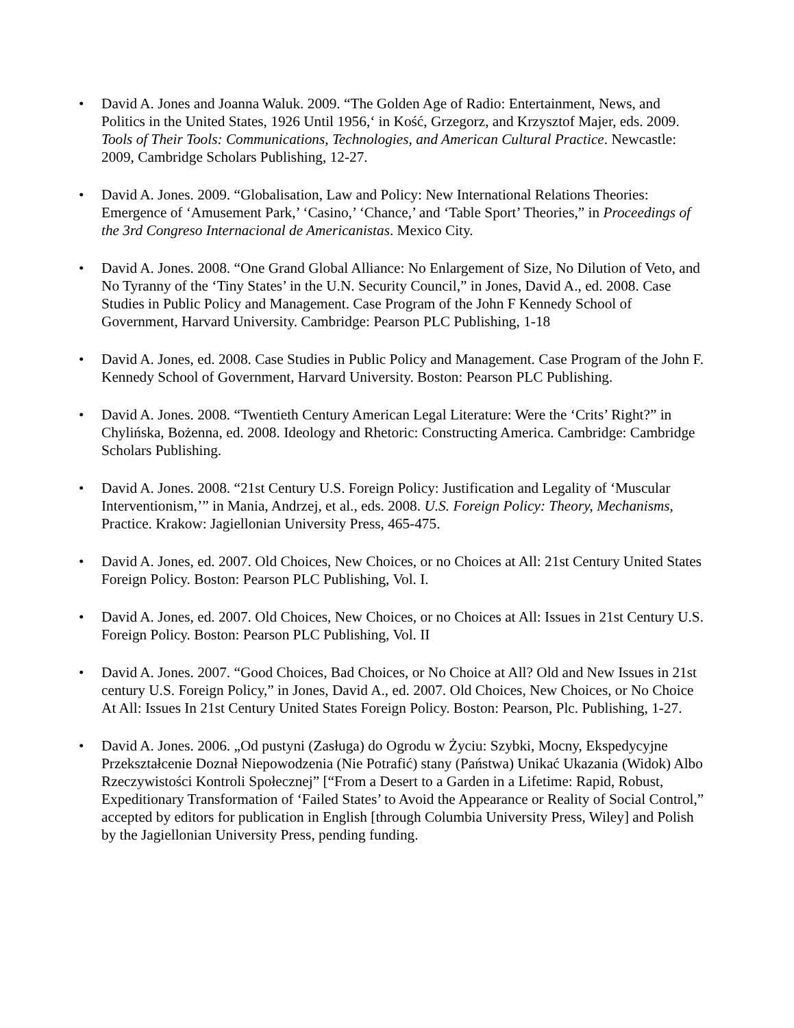• David A. Jones and Joanna Waluk. 2009. “The Golden Age of Radio: Entertainment, News, and Politics in the United States, 1926 Until 1956,‘ in Kość, Grzegorz, and Krzysztof Majer, eds. 2009. Tools of Their Tools: Communications, Technologies, and American Cultural Practice. Newcastle: 2009, Cambridge Scholars Publishing, 12-27.
• David A. Jones. 2009. “Globalisation, Law and Policy: New International Relations Theories: Emergence of ‘Amusement Park,’ ‘Casino,’ ‘Chance,’ and ‘Table Sport’ Theories,” in Proceedings of the 3rd Congreso Internacional de Americanistas. Mexico City.
• David A. Jones. 2008. “One Grand Global Alliance: No Enlargement of Size, No Dilution of Veto, and No Tyranny of the ‘Tiny States’ in the U.N. Security Council,” in Jones, David A., ed. 2008. Case Studies in Public Policy and Management. Case Program of the John F Kennedy School of Government, Harvard University. Cambridge: Pearson PLC Publishing, 1-18
• David A. Jones, ed. 2008. Case Studies in Public Policy and Management. Case Program of the John F. Kennedy School of Government, Harvard University. Boston: Pearson PLC Publishing.
• David A. Jones. 2008. “Twentieth Century American Legal Literature: Were the ‘Crits’ Right?” in Chylińska, Bożenna, ed. 2008. Ideology and Rhetoric: Constructing America. Cambridge: Cambridge Scholars Publishing.
• David A. Jones. 2008. “21st Century U.S. Foreign Policy: Justification and Legality of ‘Muscular Interventionism,’” in Mania, Andrzej, et al., eds. 2008. U.S. Foreign Policy: Theory, Mechanisms, Practice. Krakow: Jagiellonian University Press, 465-475.
• David A. Jones, ed. 2007. Old Choices, New Choices, or no Choices at All: 21st Century United States Foreign Policy. Boston: Pearson PLC Publishing, Vol. I.
• David A. Jones, ed. 2007. Old Choices, New Choices, or no Choices at All: Issues in 21st Century U.S. Foreign Policy. Boston: Pearson PLC Publishing, Vol. II
• David A. Jones. 2007. “Good Choices, Bad Choices, or No Choice at All? Old and New Issues in 21st century U.S. Foreign Policy,” in Jones, David A., ed. 2007. Old Choices, New Choices, or No Choice At All: Issues In 21st Century United States Foreign Policy. Boston: Pearson, Plc. Publishing, 1-27.
• David A. Jones. 2006. „Od pustyni (Zasługa) do Ogrodu w Życiu: Szybki, Mocny, Ekspedycyjne Przekształcenie Doznał Niepowodzenia (Nie Potrafić) stany (Państwa) Unikać Ukazania (Widok) Albo Rzeczywistości Kontroli Społecznej” [“From a Desert to a Garden in a Lifetime: Rapid, Robust, Expeditionary Transformation of ‘Failed States’ to Avoid the Appearance or Reality of Social Control,” accepted by editors for publication in English [through Columbia University Press, Wiley] and Polish by the Jagiellonian University Press, pending funding.